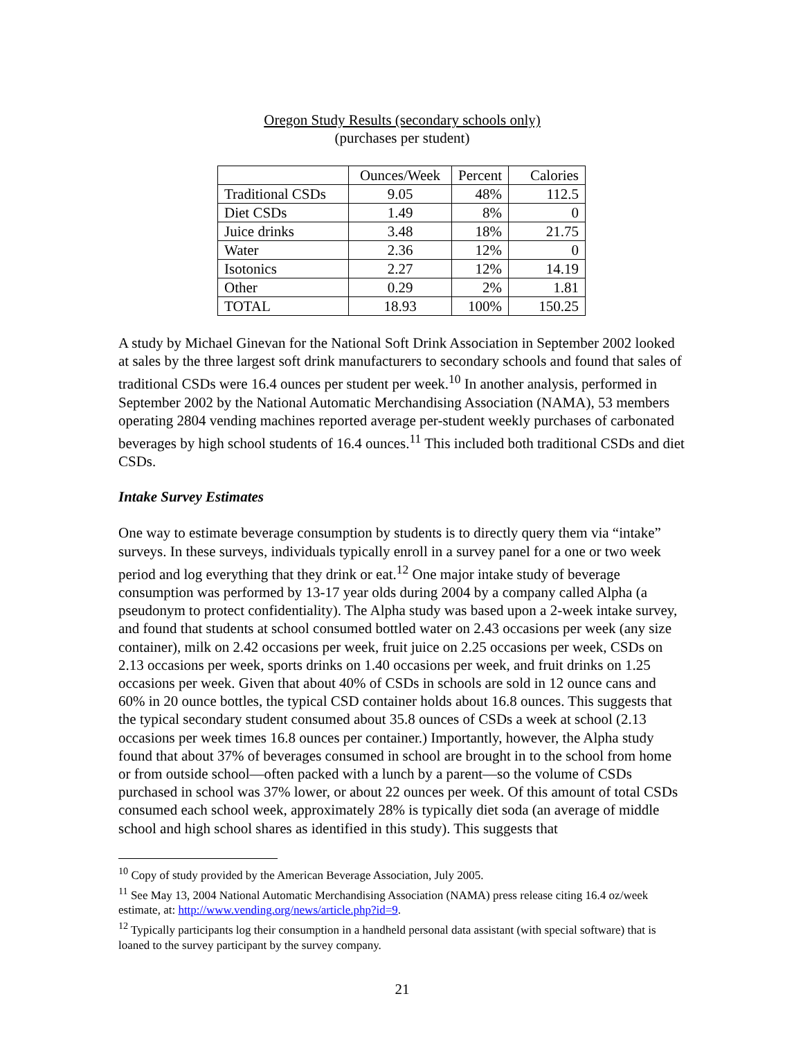Oregon Study Results (secondary schools only)
(purchases per student)
| | Ounces/Week | Percent | Calories |
| Traditional CSDs | 9.05 | 48% | 112.5 |
| Diet CSDs | 1.49 | 8% | 0 |
| Juice drinks | 3.48 | 18% | 21.75 |
| Water | 2.36 | 12% | 0 |
| Isotonics | 2.27 | 12% | 14.19 |
| Other | 0.29 | 2% | 1.81 |
| TOTAL | 18.93 | 100% | 150.25 |
A study by Michael Ginevan for the National Soft Drink Association in September 2002 looked at sales by the three largest soft drink manufacturers to secondary schools and found that sales of traditional CSDs were 16.4 ounces per student per week.<sup>10</sup> In another analysis, performed in September 2002 by the National Automatic Merchandising Association (NAMA), 53 members operating 2804 vending machines reported average per-student weekly purchases of carbonated beverages by high school students of 16.4 ounces.<sup>11</sup> This included both traditional CSDs and diet CSDs.
Intake Survey Estimates
One way to estimate beverage consumption by students is to directly query them via “intake” surveys. In these surveys, individuals typically enroll in a survey panel for a one or two week period and log everything that they drink or eat.<sup>12</sup> One major intake study of beverage consumption was performed by 13-17 year olds during 2004 by a company called Alpha (a pseudonym to protect confidentiality). The Alpha study was based upon a 2-week intake survey, and found that students at school consumed bottled water on 2.43 occasions per week (any size container), milk on 2.42 occasions per week, fruit juice on 2.25 occasions per week, CSDs on 2.13 occasions per week, sports drinks on 1.40 occasions per week, and fruit drinks on 1.25 occasions per week. Given that about 40% of CSDs in schools are sold in 12 ounce cans and 60% in 20 ounce bottles, the typical CSD container holds about 16.8 ounces. This suggests that the typical secondary student consumed about 35.8 ounces of CSDs a week at school (2.13 occasions per week times 16.8 ounces per container.) Importantly, however, the Alpha study found that about 37% of beverages consumed in school are brought in to the school from home or from outside school—often packed with a lunch by a parent—so the volume of CSDs purchased in school was 37% lower, or about 22 ounces per week. Of this amount of total CSDs consumed each school week, approximately 28% is typically diet soda (an average of middle school and high school shares as identified in this study). This suggests that
<sup>10</sup> Copy of study provided by the American Beverage Association, July 2005.
<sup>11</sup> See May 13, 2004 National Automatic Merchandising Association (NAMA) press release citing 16.4 oz/week estimate, at: http://www.vending.org/news/article.php?id=9.
<sup>12</sup> Typically participants log their consumption in a handheld personal data assistant (with special software) that is loaned to the survey participant by the survey company.
21